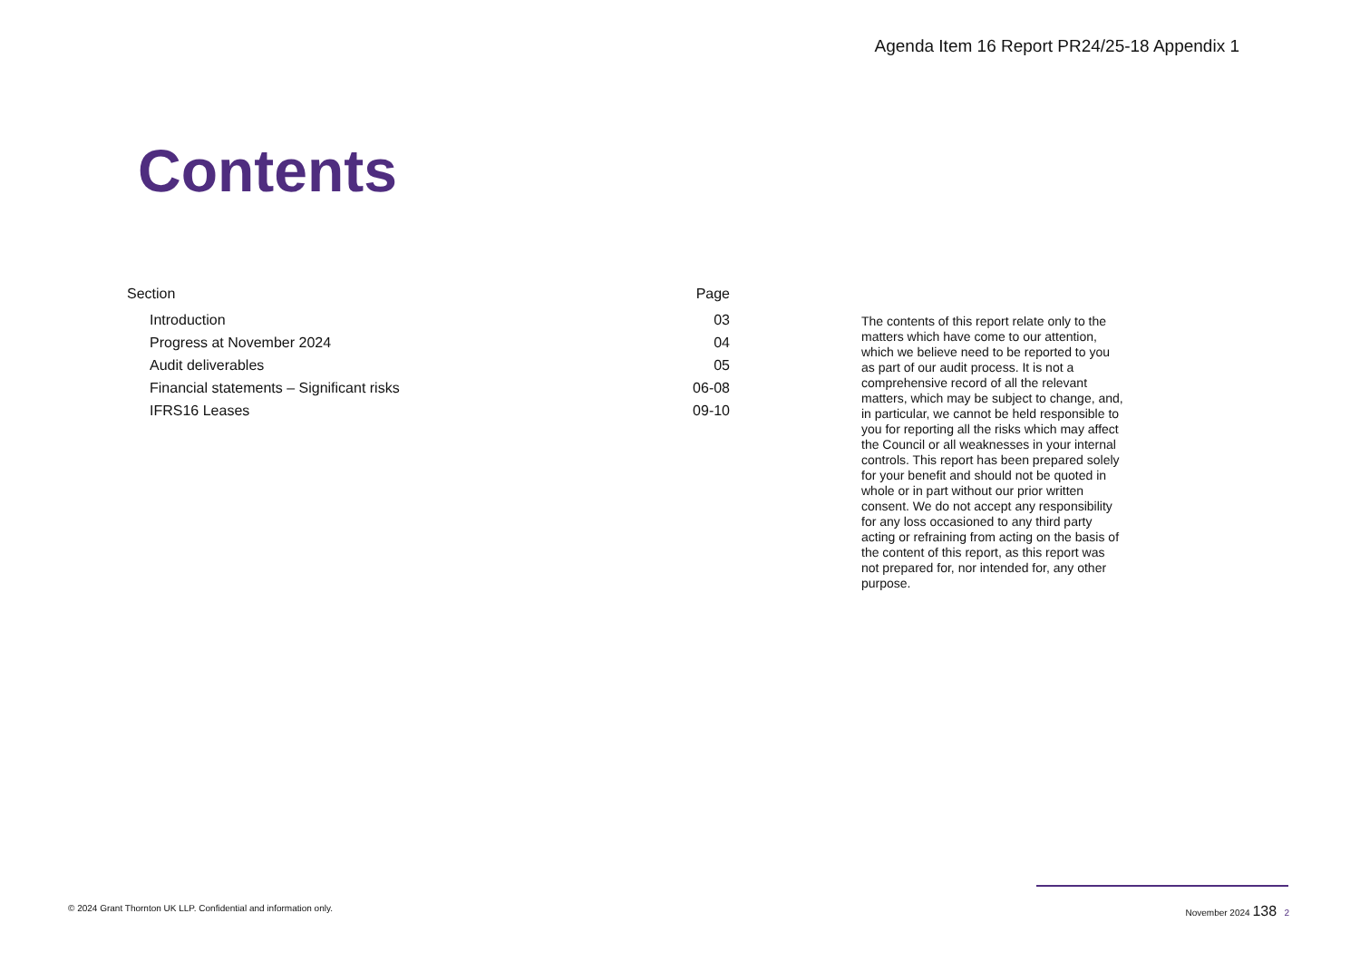Agenda Item 16 Report PR24/25-18 Appendix 1
Contents
| Section | Page |
| --- | --- |
| Introduction | 03 |
| Progress at November 2024 | 04 |
| Audit deliverables | 05 |
| Financial statements – Significant risks | 06-08 |
| IFRS16 Leases | 09-10 |
The contents of this report relate only to the matters which have come to our attention, which we believe need to be reported to you as part of our audit process. It is not a comprehensive record of all the relevant matters, which may be subject to change, and, in particular, we cannot be held responsible to you for reporting all the risks which may affect the Council or all weaknesses in your internal controls. This report has been prepared solely for your benefit and should not be quoted in whole or in part without our prior written consent. We do not accept any responsibility for any loss occasioned to any third party acting or refraining from acting on the basis of the content of this report, as this report was not prepared for, nor intended for, any other purpose.
© 2024 Grant Thornton UK LLP. Confidential and information only. November 2024 138 2